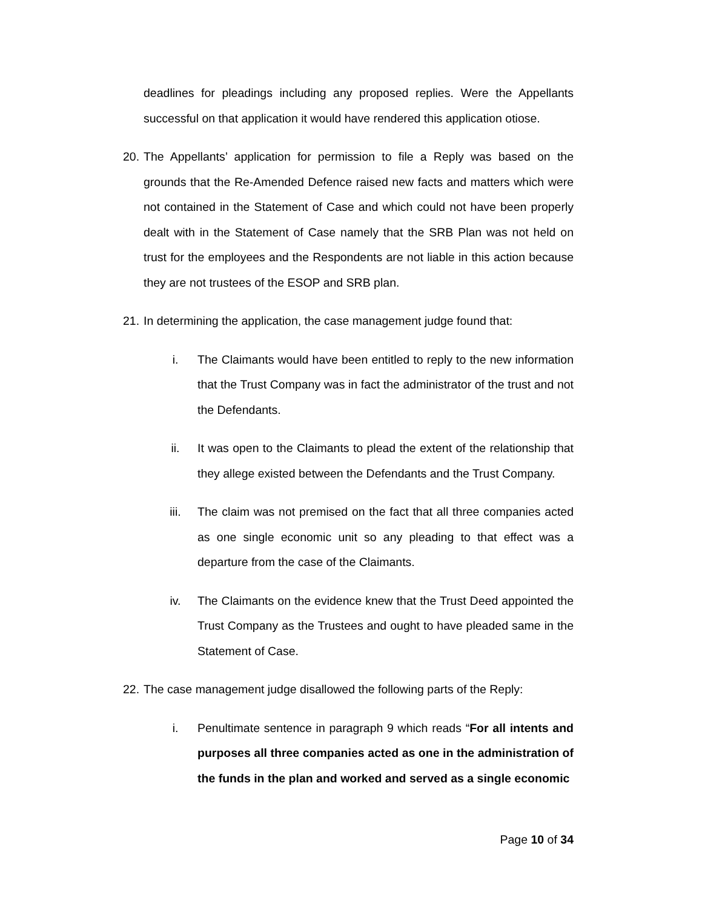deadlines for pleadings including any proposed replies. Were the Appellants successful on that application it would have rendered this application otiose.
20. The Appellants’ application for permission to file a Reply was based on the grounds that the Re-Amended Defence raised new facts and matters which were not contained in the Statement of Case and which could not have been properly dealt with in the Statement of Case namely that the SRB Plan was not held on trust for the employees and the Respondents are not liable in this action because they are not trustees of the ESOP and SRB plan.
21. In determining the application, the case management judge found that:
i. The Claimants would have been entitled to reply to the new information that the Trust Company was in fact the administrator of the trust and not the Defendants.
ii. It was open to the Claimants to plead the extent of the relationship that they allege existed between the Defendants and the Trust Company.
iii. The claim was not premised on the fact that all three companies acted as one single economic unit so any pleading to that effect was a departure from the case of the Claimants.
iv. The Claimants on the evidence knew that the Trust Deed appointed the Trust Company as the Trustees and ought to have pleaded same in the Statement of Case.
22. The case management judge disallowed the following parts of the Reply:
i. Penultimate sentence in paragraph 9 which reads “For all intents and purposes all three companies acted as one in the administration of the funds in the plan and worked and served as a single economic
Page 10 of 34